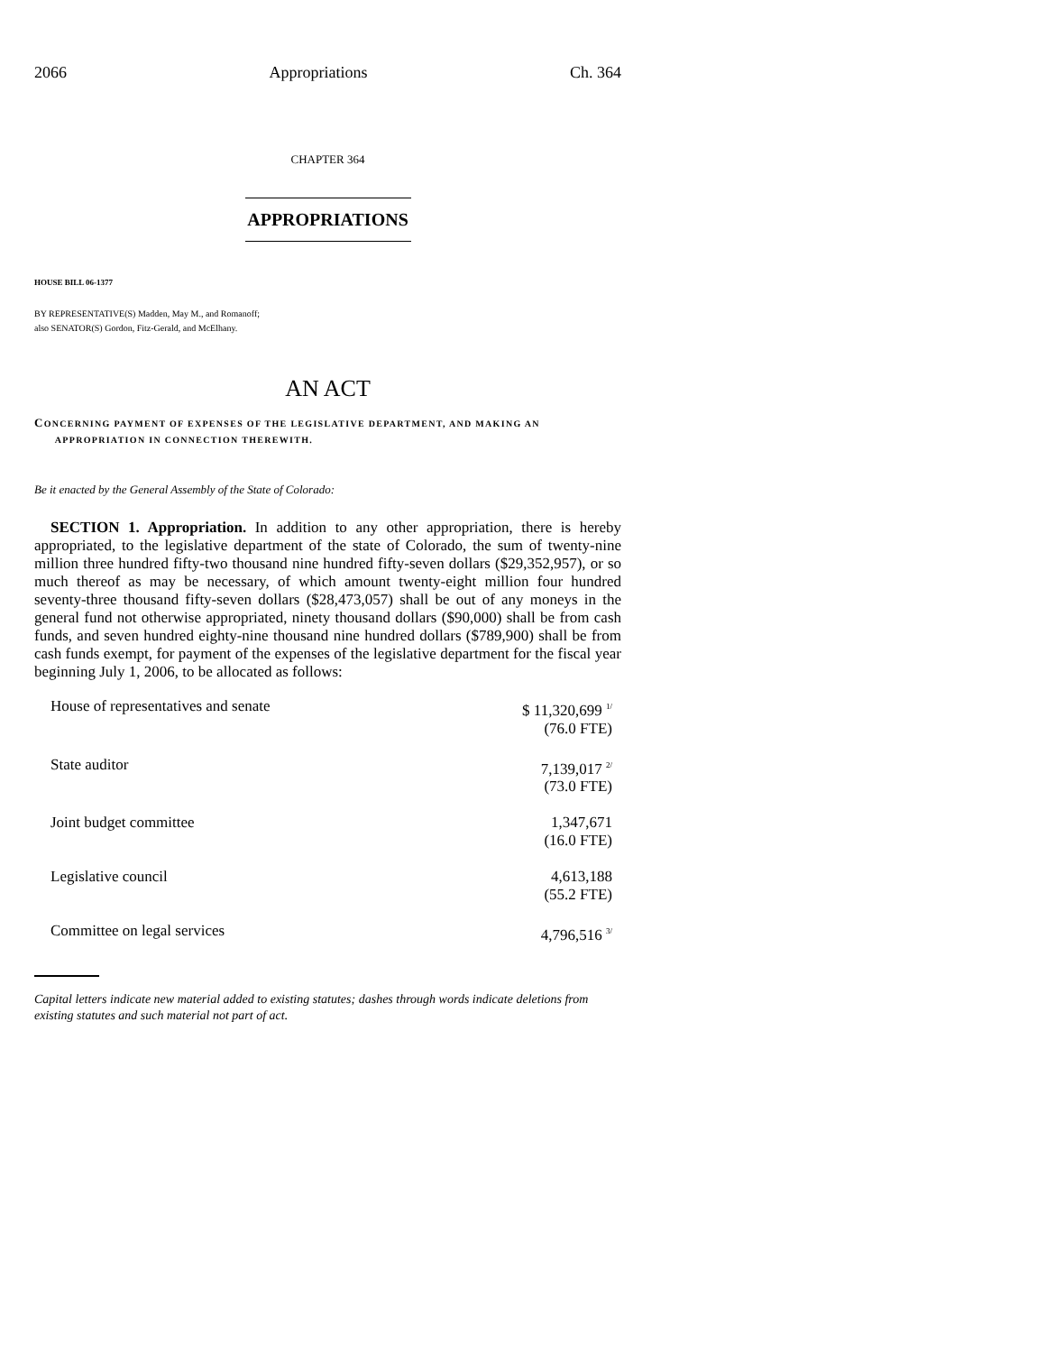2066 Appropriations Ch. 364
CHAPTER 364
APPROPRIATIONS
HOUSE BILL 06-1377
BY REPRESENTATIVE(S) Madden, May M., and Romanoff;
also SENATOR(S) Gordon, Fitz-Gerald, and McElhany.
AN ACT
CONCERNING PAYMENT OF EXPENSES OF THE LEGISLATIVE DEPARTMENT, AND MAKING AN
APPROPRIATION IN CONNECTION THEREWITH.
Be it enacted by the General Assembly of the State of Colorado:
SECTION 1. Appropriation. In addition to any other appropriation, there is hereby appropriated, to the legislative department of the state of Colorado, the sum of twenty-nine million three hundred fifty-two thousand nine hundred fifty-seven dollars ($29,352,957), or so much thereof as may be necessary, of which amount twenty-eight million four hundred seventy-three thousand fifty-seven dollars ($28,473,057) shall be out of any moneys in the general fund not otherwise appropriated, ninety thousand dollars ($90,000) shall be from cash funds, and seven hundred eighty-nine thousand nine hundred dollars ($789,900) shall be from cash funds exempt, for payment of the expenses of the legislative department for the fiscal year beginning July 1, 2006, to be allocated as follows:
| House of representatives and senate | $ 11,320,699 <sup>1/</sup> (76.0 FTE) |
| State auditor | 7,139,017 <sup>2/</sup> (73.0 FTE) |
| Joint budget committee | 1,347,671 (16.0 FTE) |
| Legislative council | 4,613,188 (55.2 FTE) |
| Committee on legal services | 4,796,516 <sup>3/</sup> |
Capital letters indicate new material added to existing statutes; dashes through words indicate deletions from existing statutes and such material not part of act.